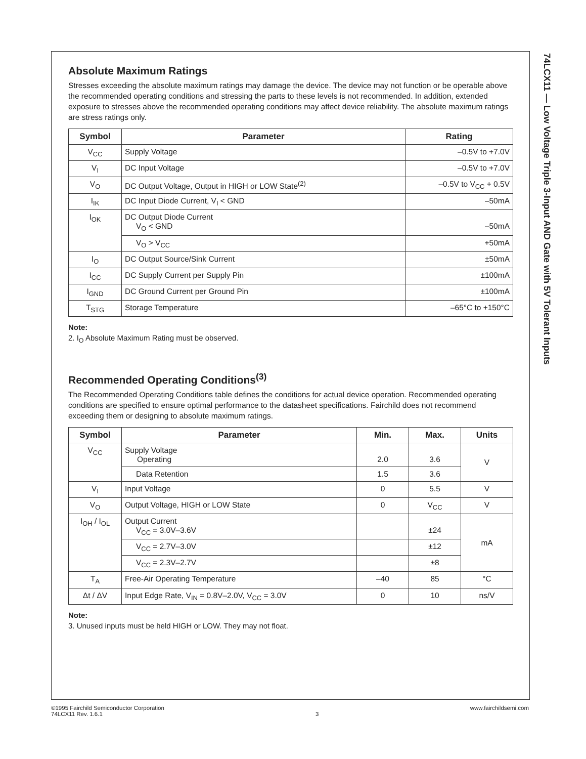74LCX11 — Low Voltage Triple 3-Input AND Gate with 5V Tolerant Inputs
Absolute Maximum Ratings
Stresses exceeding the absolute maximum ratings may damage the device. The device may not function or be operable above the recommended operating conditions and stressing the parts to these levels is not recommended. In addition, extended exposure to stresses above the recommended operating conditions may affect device reliability. The absolute maximum ratings are stress ratings only.
| Symbol | Parameter | Rating |
| --- | --- | --- |
| V<sub>CC</sub> | Supply Voltage | –0.5V to +7.0V |
| V<sub>I</sub> | DC Input Voltage | –0.5V to +7.0V |
| V<sub>O</sub> | DC Output Voltage, Output in HIGH or LOW State<sup>(2)</sup> | –0.5V to V<sub>CC</sub> + 0.5V |
| I<sub>IK</sub> | DC Input Diode Current, V<sub>I</sub> < GND | –50mA |
| I<sub>OK</sub> | DC Output Diode Current V<sub>O</sub> < GND | –50mA |
| | V<sub>O</sub> > V<sub>CC</sub> | +50mA |
| I<sub>O</sub> | DC Output Source/Sink Current | ±50mA |
| I<sub>CC</sub> | DC Supply Current per Supply Pin | ±100mA |
| I<sub>GND</sub> | DC Ground Current per Ground Pin | ±100mA |
| T<sub>STG</sub> | Storage Temperature | –65°C to +150°C |
Note:
2. I<sub>O</sub> Absolute Maximum Rating must be observed.
Recommended Operating Conditions<sup>(3)</sup>
The Recommended Operating Conditions table defines the conditions for actual device operation. Recommended operating conditions are specified to ensure optimal performance to the datasheet specifications. Fairchild does not recommend exceeding them or designing to absolute maximum ratings.
| Symbol | Parameter | Min. | Max. | Units |
| --- | --- | --- | --- | --- |
| V<sub>CC</sub> | Supply Voltage Operating | 2.0 | 3.6 | V |
| | Data Retention | 1.5 | 3.6 | |
| V<sub>I</sub> | Input Voltage | 0 | 5.5 | V |
| V<sub>O</sub> | Output Voltage, HIGH or LOW State | 0 | V<sub>CC</sub> | V |
| I<sub>OH</sub> / I<sub>OL</sub> | Output Current V<sub>CC</sub> = 3.0V–3.6V | | ±24 | mA |
| | V<sub>CC</sub> = 2.7V–3.0V | | ±12 | |
| | V<sub>CC</sub> = 2.3V–2.7V | | ±8 | |
| T<sub>A</sub> | Free-Air Operating Temperature | –40 | 85 | °C |
| Δt / ΔV | Input Edge Rate, V<sub>IN</sub> = 0.8V–2.0V, V<sub>CC</sub> = 3.0V | 0 | 10 | ns/V |
Note:
3. Unused inputs must be held HIGH or LOW. They may not float.
©1995 Fairchild Semiconductor Corporation
74LCX11 Rev. 1.6.1
3 www.fairchildsemi.com